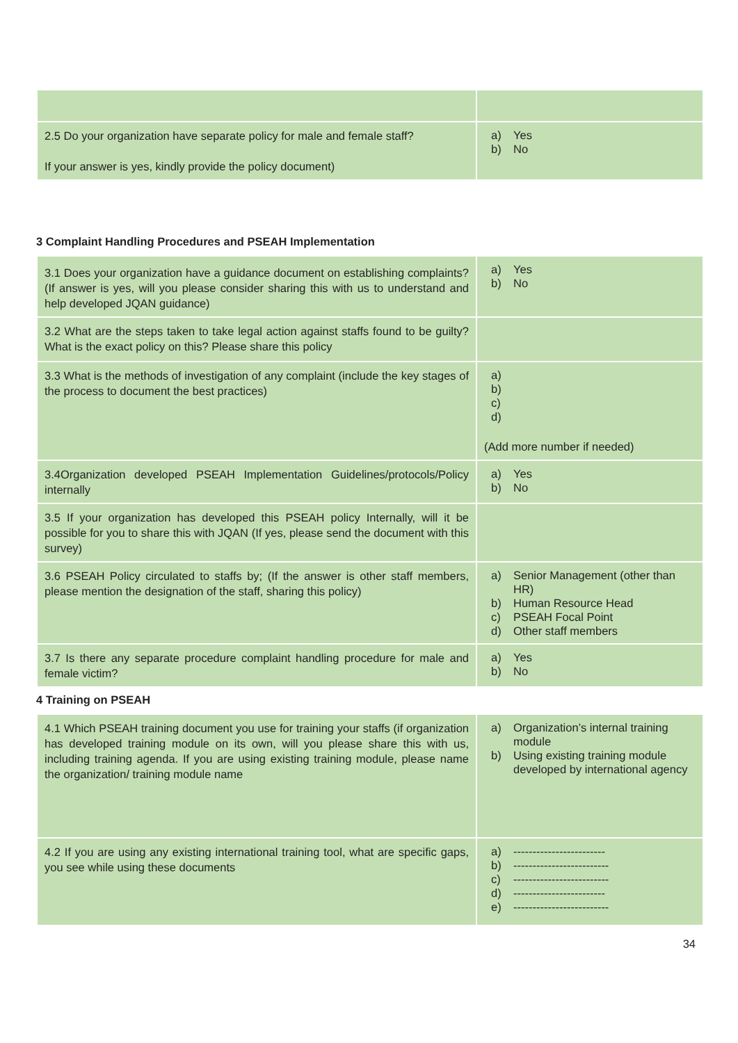| 2.5 Do your organization have separate policy for male and female staff? If your answer is yes, kindly provide the policy document) | a) Yes b) No |
3 Complaint Handling Procedures and PSEAH Implementation
| 3.1 Does your organization have a guidance document on establishing complaints? (If answer is yes, will you please consider sharing this with us to understand and help developed JQAN guidance) | a) Yes b) No |
| 3.2 What are the steps taken to take legal action against staffs found to be guilty? What is the exact policy on this? Please share this policy | |
| 3.3 What is the methods of investigation of any complaint (include the key stages of the process to document the best practices) | a) b) c) d) (Add more number if needed) |
| 3.4Organization developed PSEAH Implementation Guidelines/protocols/Policy internally | a) Yes b) No |
| 3.5 If your organization has developed this PSEAH policy Internally, will it be possible for you to share this with JQAN (If yes, please send the document with this survey) | |
| 3.6 PSEAH Policy circulated to staffs by; (If the answer is other staff members, please mention the designation of the staff, sharing this policy) | a) Senior Management (other than HR) b) Human Resource Head c) PSEAH Focal Point d) Other staff members |
| 3.7 Is there any separate procedure complaint handling procedure for male and female victim? | a) Yes b) No |
4 Training on PSEAH
| 4.1 Which PSEAH training document you use for training your staffs (if organization has developed training module on its own, will you please share this with us, including training agenda. If you are using existing training module, please name the organization/ training module name | a) Organization’s internal training module b) Using existing training module developed by international agency |
| 4.2 If you are using any existing international training tool, what are specific gaps, you see while using these documents | a) ------------------------ b) ------------------------- c) ------------------------- d) ------------------------ e) ------------------------- |
34